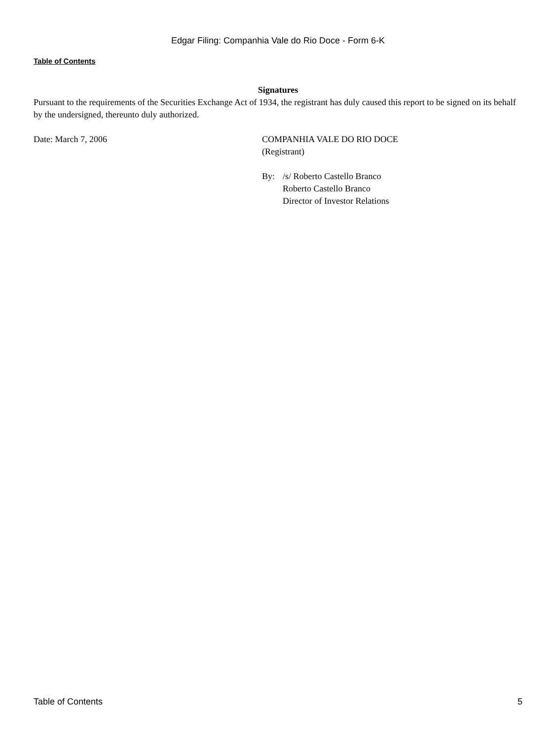Edgar Filing: Companhia Vale do Rio Doce - Form 6-K
Table of Contents
Signatures
Pursuant to the requirements of the Securities Exchange Act of 1934, the registrant has duly caused this report to be signed on its behalf by the undersigned, thereunto duly authorized.
Date: March 7, 2006 COMPANHIA VALE DO RIO DOCE
(Registrant)
By: /s/ Roberto Castello Branco
Roberto Castello Branco
Director of Investor Relations
Table of Contents 5